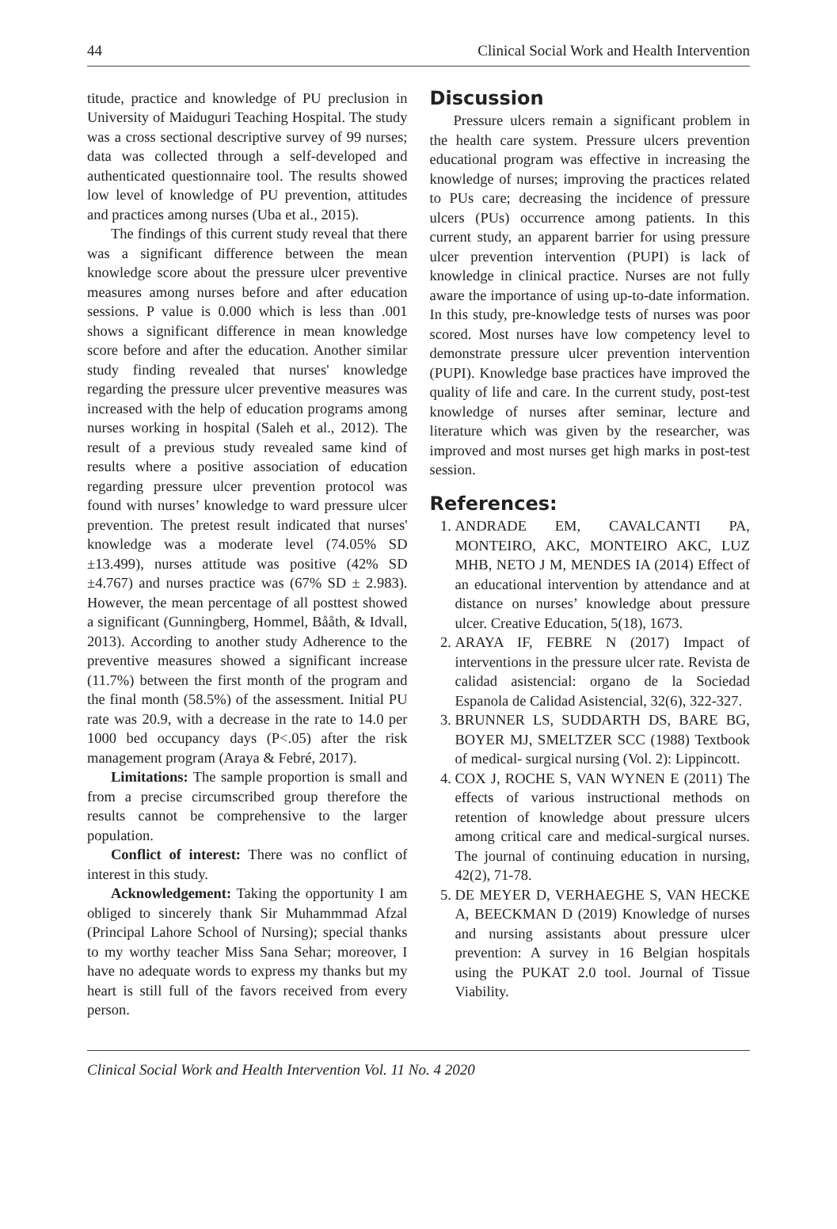44 Clinical Social Work and Health Intervention
titude, practice and knowledge of PU preclusion in University of Maiduguri Teaching Hospital. The study was a cross sectional descriptive survey of 99 nurses; data was collected through a self-developed and authenticated questionnaire tool. The results showed low level of knowledge of PU prevention, attitudes and practices among nurses (Uba et al., 2015).
The findings of this current study reveal that there was a significant difference between the mean knowledge score about the pressure ulcer preventive measures among nurses before and after education sessions. P value is 0.000 which is less than .001 shows a significant difference in mean knowledge score before and after the education. Another similar study finding revealed that nurses' knowledge regarding the pressure ulcer preventive measures was increased with the help of education programs among nurses working in hospital (Saleh et al., 2012). The result of a previous study revealed same kind of results where a positive association of education regarding pressure ulcer prevention protocol was found with nurses’ knowledge to ward pressure ulcer prevention. The pretest result indicated that nurses' knowledge was a moderate level (74.05% SD ±13.499), nurses attitude was positive (42% SD ±4.767) and nurses practice was (67% SD ± 2.983). However, the mean percentage of all posttest showed a significant (Gunningberg, Hommel, Bååth, & Idvall, 2013). According to another study Adherence to the preventive measures showed a significant increase (11.7%) between the first month of the program and the final month (58.5%) of the assessment. Initial PU rate was 20.9, with a decrease in the rate to 14.0 per 1000 bed occupancy days (P<.05) after the risk management program (Araya & Febré, 2017).
Limitations: The sample proportion is small and from a precise circumscribed group therefore the results cannot be comprehensive to the larger population.
Conflict of interest: There was no conflict of interest in this study.
Acknowledgement: Taking the opportunity I am obliged to sincerely thank Sir Muhammmad Afzal (Principal Lahore School of Nursing); special thanks to my worthy teacher Miss Sana Sehar; moreover, I have no adequate words to express my thanks but my heart is still full of the favors received from every person.
Discussion
Pressure ulcers remain a significant problem in the health care system. Pressure ulcers prevention educational program was effective in increasing the knowledge of nurses; improving the practices related to PUs care; decreasing the incidence of pressure ulcers (PUs) occurrence among patients. In this current study, an apparent barrier for using pressure ulcer prevention intervention (PUPI) is lack of knowledge in clinical practice. Nurses are not fully aware the importance of using up-to-date information. In this study, pre-knowledge tests of nurses was poor scored. Most nurses have low competency level to demonstrate pressure ulcer prevention intervention (PUPI). Knowledge base practices have improved the quality of life and care. In the current study, post-test knowledge of nurses after seminar, lecture and literature which was given by the researcher, was improved and most nurses get high marks in post-test session.
References:
1. ANDRADE EM, CAVALCANTI PA, MONTEIRO, AKC, MONTEIRO AKC, LUZ MHB, NETO J M, MENDES IA (2014) Effect of an educational intervention by attendance and at distance on nurses’ knowledge about pressure ulcer. Creative Education, 5(18), 1673.
2. ARAYA IF, FEBRE N (2017) Impact of interventions in the pressure ulcer rate. Revista de calidad asistencial: organo de la Sociedad Espanola de Calidad Asistencial, 32(6), 322-327.
3. BRUNNER LS, SUDDARTH DS, BARE BG, BOYER MJ, SMELTZER SCC (1988) Textbook of medical- surgical nursing (Vol. 2): Lippincott.
4. COX J, ROCHE S, VAN WYNEN E (2011) The effects of various instructional methods on retention of knowledge about pressure ulcers among critical care and medical-surgical nurses. The journal of continuing education in nursing, 42(2), 71-78.
5. DE MEYER D, VERHAEGHE S, VAN HECKE A, BEECKMAN D (2019) Knowledge of nurses and nursing assistants about pressure ulcer prevention: A survey in 16 Belgian hospitals using the PUKAT 2.0 tool. Journal of Tissue Viability.
Clinical Social Work and Health Intervention Vol. 11 No. 4 2020